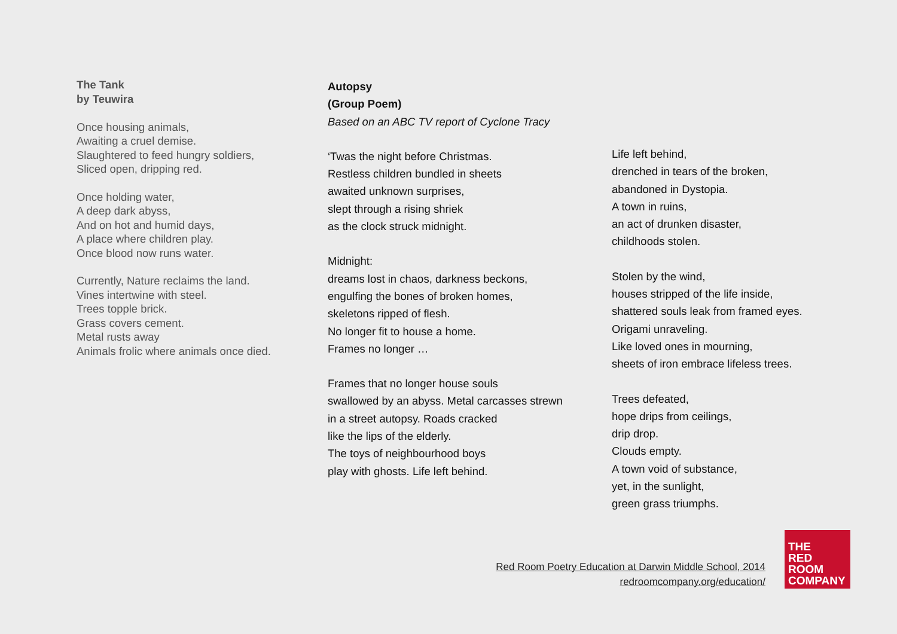The Tank
by Teuwira
Once housing animals,
Awaiting a cruel demise.
Slaughtered to feed hungry soldiers,
Sliced open, dripping red.
Once holding water,
A deep dark abyss,
And on hot and humid days,
A place where children play.
Once blood now runs water.
Currently, Nature reclaims the land.
Vines intertwine with steel.
Trees topple brick.
Grass covers cement.
Metal rusts away
Animals frolic where animals once died.
Autopsy
(Group Poem)
Based on an ABC TV report of Cyclone Tracy
‘Twas the night before Christmas.
Restless children bundled in sheets
awaited unknown surprises,
slept through a rising shriek
as the clock struck midnight.
Midnight:
dreams lost in chaos, darkness beckons,
engulfing the bones of broken homes,
skeletons ripped of flesh.
No longer fit to house a home.
Frames no longer …
Frames that no longer house souls
swallowed by an abyss. Metal carcasses strewn
in a street autopsy. Roads cracked
like the lips of the elderly.
The toys of neighbourhood boys
play with ghosts. Life left behind.
Life left behind,
drenched in tears of the broken,
abandoned in Dystopia.
A town in ruins,
an act of drunken disaster,
childhoods stolen.
Stolen by the wind,
houses stripped of the life inside,
shattered souls leak from framed eyes.
Origami unraveling.
Like loved ones in mourning,
sheets of iron embrace lifeless trees.
Trees defeated,
hope drips from ceilings,
drip drop.
Clouds empty.
A town void of substance,
yet, in the sunlight,
green grass triumphs.
Red Room Poetry Education at Darwin Middle School, 2014
redroomcompany.org/education/
THE
RED
ROOM
COMPANY